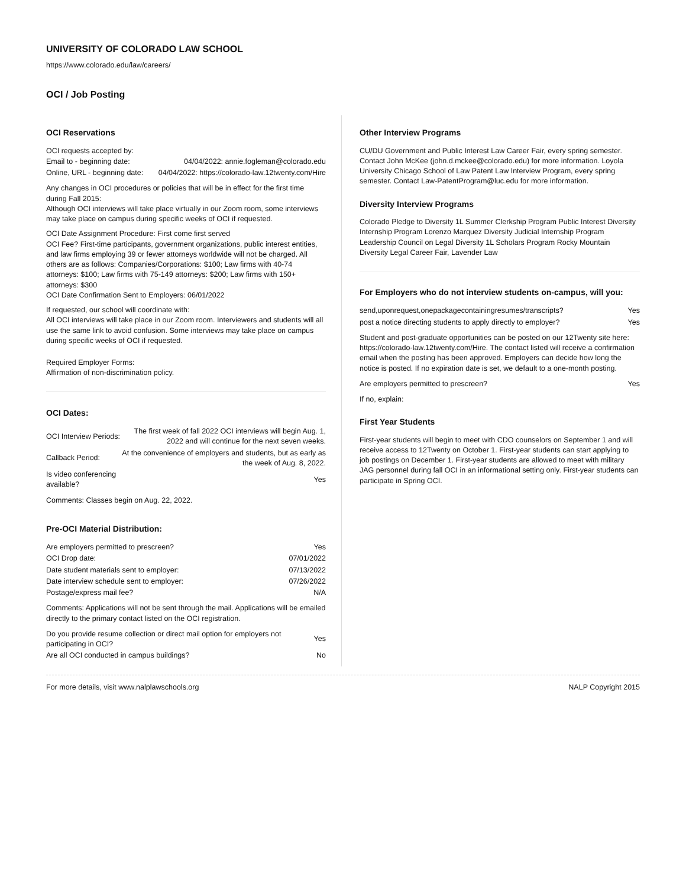UNIVERSITY OF COLORADO LAW SCHOOL
https://www.colorado.edu/law/careers/
OCI / Job Posting
OCI Reservations
OCI requests accepted by:
| Email to - beginning date: | 04/04/2022: annie.fogleman@colorado.edu |
| Online, URL - beginning date: | 04/04/2022: https://colorado-law.12twenty.com/Hire |
Any changes in OCI procedures or policies that will be in effect for the first time during Fall 2015:
Although OCI interviews will take place virtually in our Zoom room, some interviews may take place on campus during specific weeks of OCI if requested.
OCI Date Assignment Procedure: First come first served
OCI Fee? First-time participants, government organizations, public interest entities, and law firms employing 39 or fewer attorneys worldwide will not be charged. All others are as follows: Companies/Corporations: $100; Law firms with 40-74 attorneys: $100; Law firms with 75-149 attorneys: $200; Law firms with 150+ attorneys: $300
OCI Date Confirmation Sent to Employers: 06/01/2022
If requested, our school will coordinate with:
All OCI interviews will take place in our Zoom room. Interviewers and students will all use the same link to avoid confusion. Some interviews may take place on campus during specific weeks of OCI if requested.
Required Employer Forms:
Affirmation of non-discrimination policy.
OCI Dates:
| OCI Interview Periods: | The first week of fall 2022 OCI interviews will begin Aug. 1, 2022 and will continue for the next seven weeks. |
| Callback Period: | At the convenience of employers and students, but as early as the week of Aug. 8, 2022. |
| Is video conferencing available? | Yes |
Comments: Classes begin on Aug. 22, 2022.
Pre-OCI Material Distribution:
| Are employers permitted to prescreen? | Yes |
| OCI Drop date: | 07/01/2022 |
| Date student materials sent to employer: | 07/13/2022 |
| Date interview schedule sent to employer: | 07/26/2022 |
| Postage/express mail fee? | N/A |
Comments: Applications will not be sent through the mail. Applications will be emailed directly to the primary contact listed on the OCI registration.
| Do you provide resume collection or direct mail option for employers not participating in OCI? | Yes |
| Are all OCI conducted in campus buildings? | No |
Other Interview Programs
CU/DU Government and Public Interest Law Career Fair, every spring semester. Contact John McKee (john.d.mckee@colorado.edu) for more information. Loyola University Chicago School of Law Patent Law Interview Program, every spring semester. Contact Law-PatentProgram@luc.edu for more information.
Diversity Interview Programs
Colorado Pledge to Diversity 1L Summer Clerkship Program Public Interest Diversity Internship Program Lorenzo Marquez Diversity Judicial Internship Program Leadership Council on Legal Diversity 1L Scholars Program Rocky Mountain Diversity Legal Career Fair, Lavender Law
For Employers who do not interview students on-campus, will you:
| send,uponrequest,onepackagecontainingresumes/transcripts? | Yes |
| post a notice directing students to apply directly to employer? | Yes |
Student and post-graduate opportunities can be posted on our 12Twenty site here: https://colorado-law.12twenty.com/Hire. The contact listed will receive a confirmation email when the posting has been approved. Employers can decide how long the notice is posted. If no expiration date is set, we default to a one-month posting.
| Are employers permitted to prescreen? | Yes |
If no, explain:
First Year Students
First-year students will begin to meet with CDO counselors on September 1 and will receive access to 12Twenty on October 1. First-year students can start applying to job postings on December 1. First-year students are allowed to meet with military JAG personnel during fall OCI in an informational setting only. First-year students can participate in Spring OCI.
For more details, visit www.nalplawschools.org NALP Copyright 2015